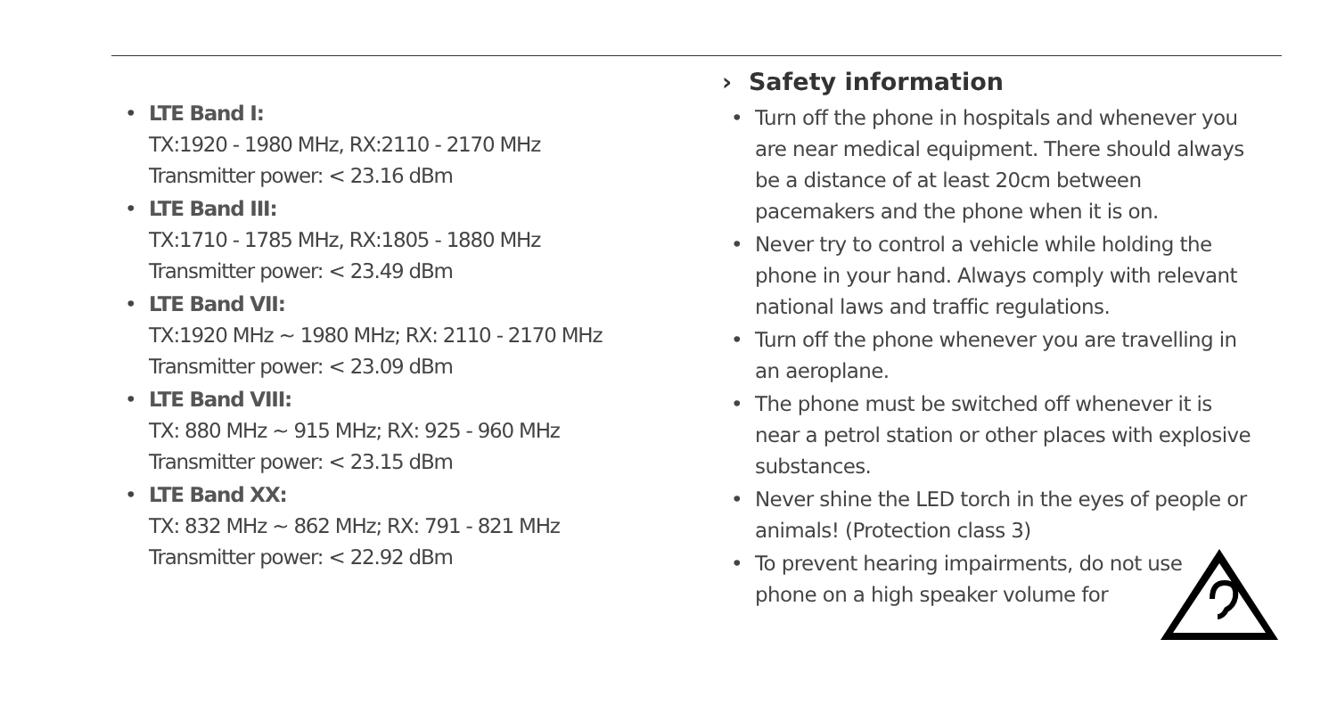• LTE Band I:
TX:1920 - 1980 MHz, RX:2110 - 2170 MHz
Transmitter power: < 23.16 dBm
• LTE Band III:
TX:1710 - 1785 MHz, RX:1805 - 1880 MHz
Transmitter power: < 23.49 dBm
• LTE Band VII:
TX:1920 MHz ~ 1980 MHz; RX: 2110 - 2170 MHz
Transmitter power: < 23.09 dBm
• LTE Band VIII:
TX: 880 MHz ~ 915 MHz; RX: 925 - 960 MHz
Transmitter power: < 23.15 dBm
• LTE Band XX:
TX: 832 MHz ~ 862 MHz; RX: 791 - 821 MHz
Transmitter power: < 22.92 dBm
› Safety information
• Turn off the phone in hospitals and whenever you are near medical equipment. There should always be a distance of at least 20cm between pacemakers and the phone when it is on.
• Never try to control a vehicle while holding the phone in your hand. Always comply with relevant national laws and traffic regulations.
• Turn off the phone whenever you are travelling in an aeroplane.
• The phone must be switched off whenever it is near a petrol station or other places with explosive substances.
• Never shine the LED torch in the eyes of people or animals! (Protection class 3)
• To prevent hearing impairments, do not use
phone on a high speaker volume for